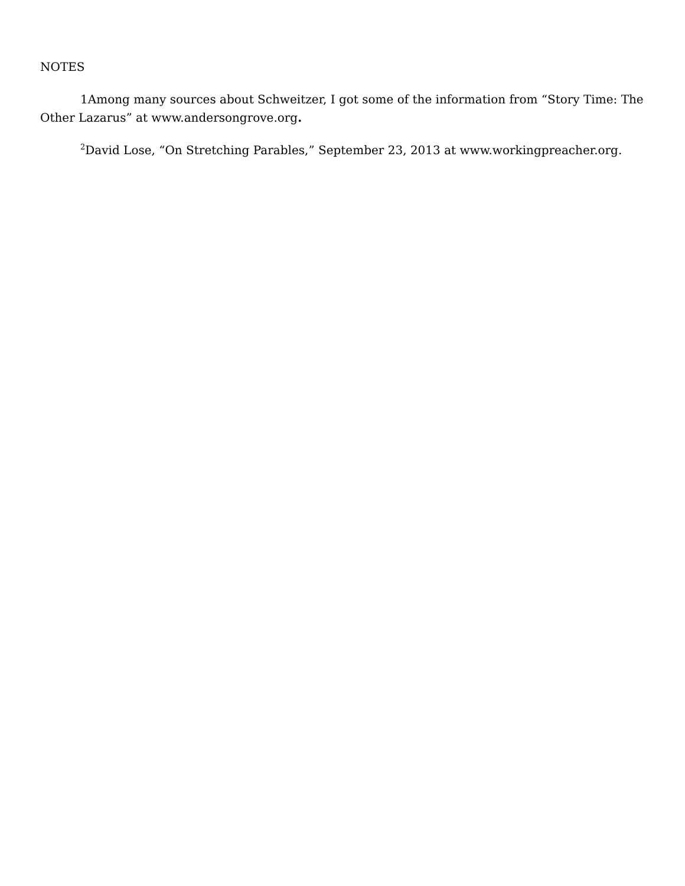NOTES
1Among many sources about Schweitzer, I got some of the information from “Story Time: The Other Lazarus” at www.andersongrove.org.
<sup>2</sup> David Lose, “On Stretching Parables,” September 23, 2013 at www.workingpreacher.org.